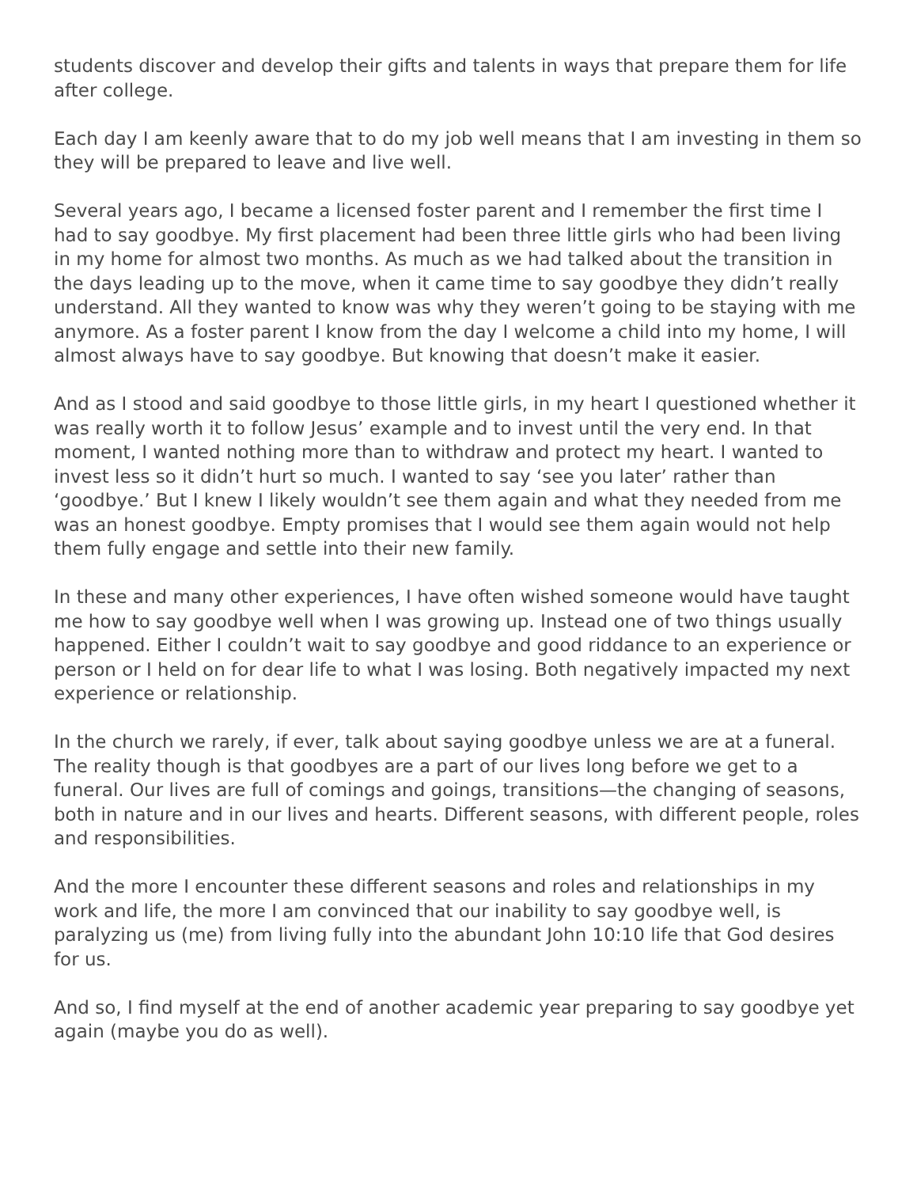students discover and develop their gifts and talents in ways that prepare them for life after college.
Each day I am keenly aware that to do my job well means that I am investing in them so they will be prepared to leave and live well.
Several years ago, I became a licensed foster parent and I remember the first time I had to say goodbye. My first placement had been three little girls who had been living in my home for almost two months. As much as we had talked about the transition in the days leading up to the move, when it came time to say goodbye they didn’t really understand. All they wanted to know was why they weren’t going to be staying with me anymore. As a foster parent I know from the day I welcome a child into my home, I will almost always have to say goodbye. But knowing that doesn’t make it easier.
And as I stood and said goodbye to those little girls, in my heart I questioned whether it was really worth it to follow Jesus’ example and to invest until the very end. In that moment, I wanted nothing more than to withdraw and protect my heart. I wanted to invest less so it didn’t hurt so much. I wanted to say ‘see you later’ rather than ‘goodbye.’ But I knew I likely wouldn’t see them again and what they needed from me was an honest goodbye. Empty promises that I would see them again would not help them fully engage and settle into their new family.
In these and many other experiences, I have often wished someone would have taught me how to say goodbye well when I was growing up. Instead one of two things usually happened. Either I couldn’t wait to say goodbye and good riddance to an experience or person or I held on for dear life to what I was losing. Both negatively impacted my next experience or relationship.
In the church we rarely, if ever, talk about saying goodbye unless we are at a funeral. The reality though is that goodbyes are a part of our lives long before we get to a funeral. Our lives are full of comings and goings, transitions—the changing of seasons, both in nature and in our lives and hearts. Different seasons, with different people, roles and responsibilities.
And the more I encounter these different seasons and roles and relationships in my work and life, the more I am convinced that our inability to say goodbye well, is paralyzing us (me) from living fully into the abundant John 10:10 life that God desires for us.
And so, I find myself at the end of another academic year preparing to say goodbye yet again (maybe you do as well).